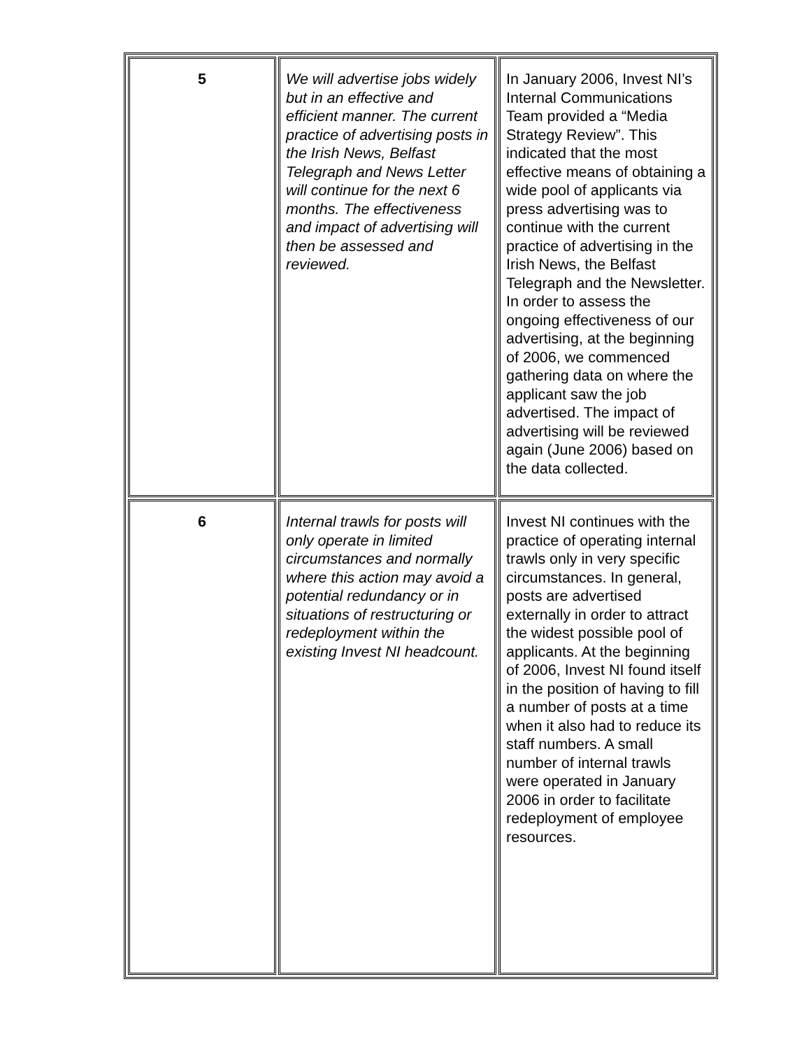| 5 | We will advertise jobs widely but in an effective and efficient manner. The current practice of advertising posts in the Irish News, Belfast Telegraph and News Letter will continue for the next 6 months. The effectiveness and impact of advertising will then be assessed and reviewed. | In January 2006, Invest NI’s Internal Communications Team provided a “Media Strategy Review”. This indicated that the most effective means of obtaining a wide pool of applicants via press advertising was to continue with the current practice of advertising in the Irish News, the Belfast Telegraph and the Newsletter. In order to assess the ongoing effectiveness of our advertising, at the beginning of 2006, we commenced gathering data on where the applicant saw the job advertised. The impact of advertising will be reviewed again (June 2006) based on the data collected. |
| 6 | Internal trawls for posts will only operate in limited circumstances and normally where this action may avoid a potential redundancy or in situations of restructuring or redeployment within the existing Invest NI headcount. | Invest NI continues with the practice of operating internal trawls only in very specific circumstances. In general, posts are advertised externally in order to attract the widest possible pool of applicants. At the beginning of 2006, Invest NI found itself in the position of having to fill a number of posts at a time when it also had to reduce its staff numbers. A small number of internal trawls were operated in January 2006 in order to facilitate redeployment of employee resources. |